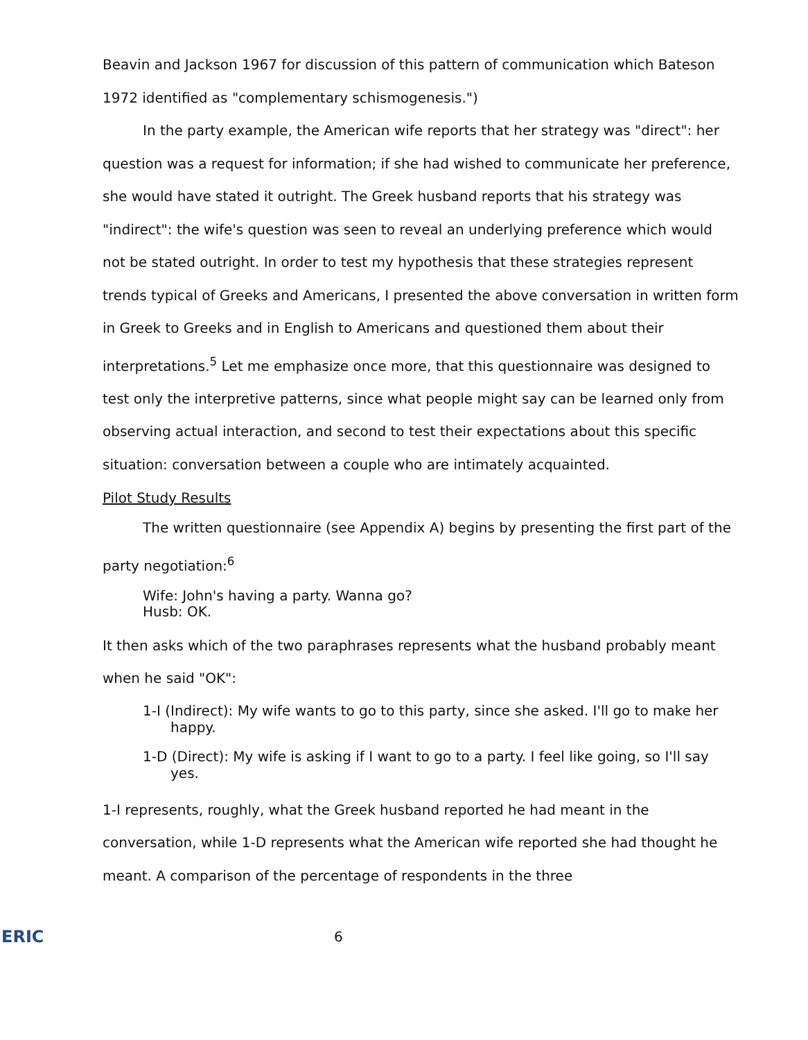Beavin and Jackson 1967 for discussion of this pattern of communication which Bateson 1972 identified as "complementary schismogenesis.")
In the party example, the American wife reports that her strategy was "direct": her question was a request for information; if she had wished to communicate her preference, she would have stated it outright. The Greek husband reports that his strategy was "indirect": the wife's question was seen to reveal an underlying preference which would not be stated outright. In order to test my hypothesis that these strategies represent trends typical of Greeks and Americans, I presented the above conversation in written form in Greek to Greeks and in English to Americans and questioned them about their interpretations.<sup>5</sup> Let me emphasize once more, that this questionnaire was designed to test only the interpretive patterns, since what people might say can be learned only from observing actual interaction, and second to test their expectations about this specific situation: conversation between a couple who are intimately acquainted.
Pilot Study Results
The written questionnaire (see Appendix A) begins by presenting the first part of the party negotiation:<sup>6</sup>
Wife: John's having a party. Wanna go?
Husb: OK.
It then asks which of the two paraphrases represents what the husband probably meant when he said "OK":
1-I (Indirect): My wife wants to go to this party, since she asked. I'll go to make her happy.
1-D (Direct): My wife is asking if I want to go to a party. I feel like going, so I'll say yes.
1-I represents, roughly, what the Greek husband reported he had meant in the conversation, while 1-D represents what the American wife reported she had thought he meant. A comparison of the percentage of respondents in the three
ERIC
6